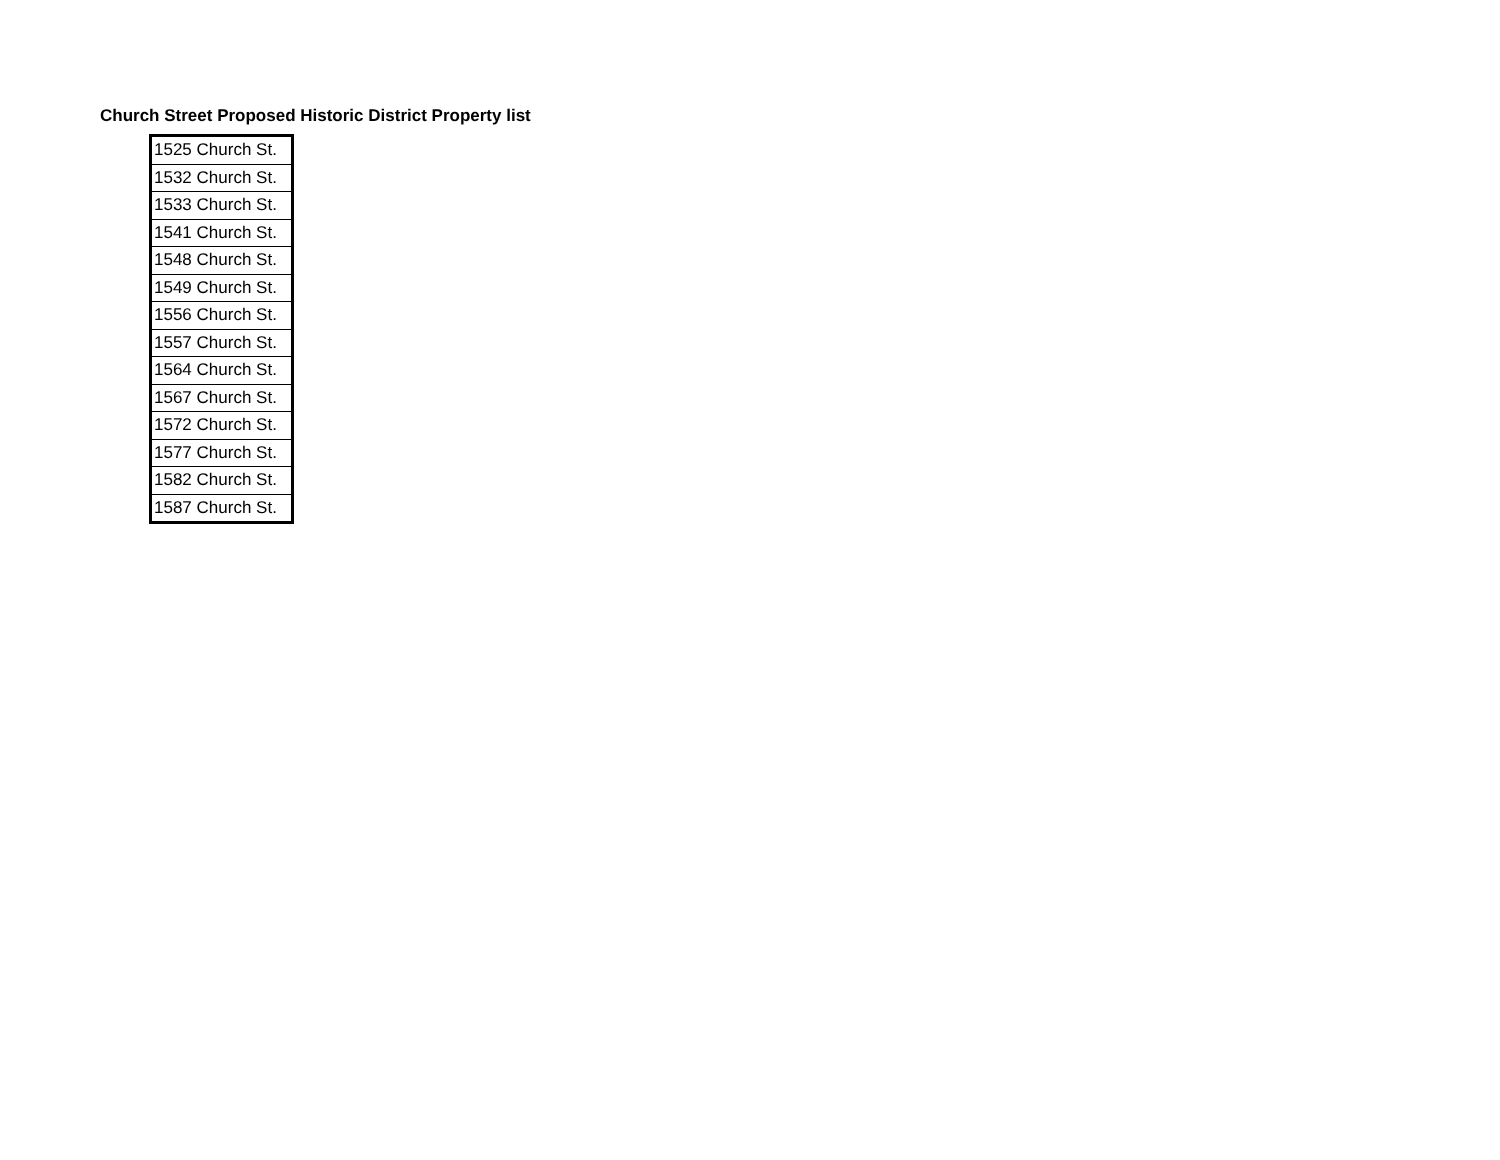Church Street Proposed Historic District Property list
| 1525 Church St. |
| 1532 Church St. |
| 1533 Church St. |
| 1541 Church St. |
| 1548 Church St. |
| 1549 Church St. |
| 1556 Church St. |
| 1557 Church St. |
| 1564 Church St. |
| 1567 Church St. |
| 1572 Church St. |
| 1577 Church St. |
| 1582 Church St. |
| 1587 Church St. |